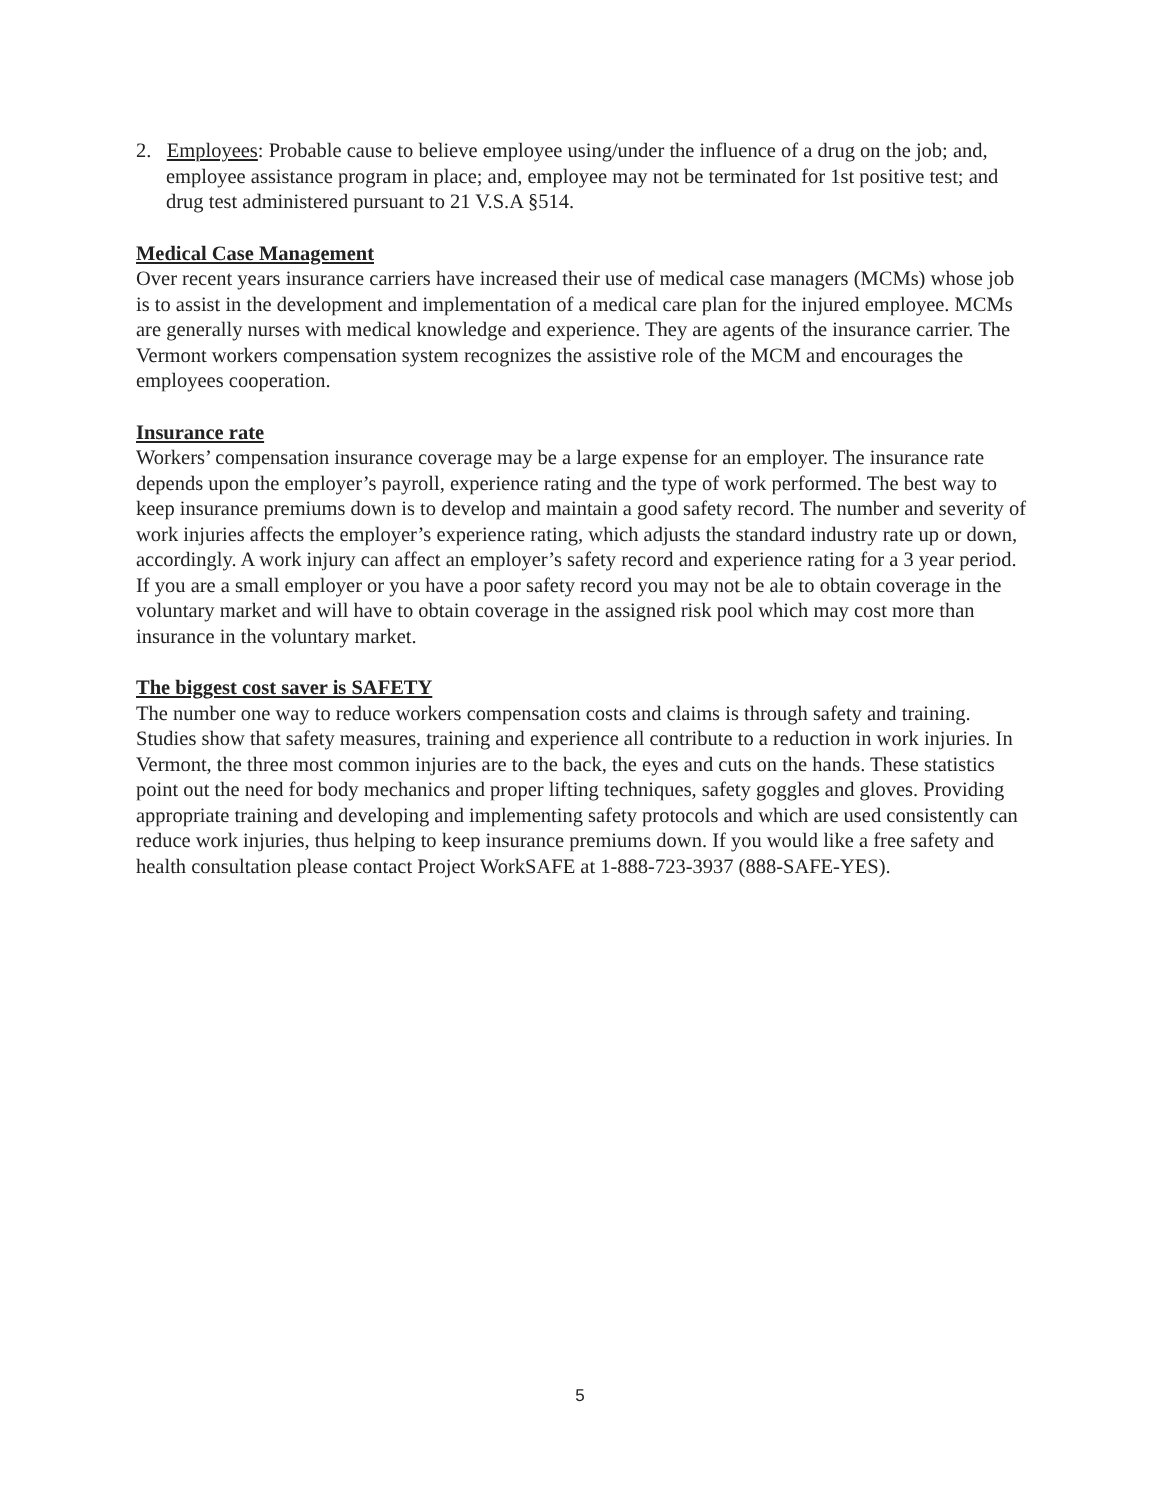2. Employees: Probable cause to believe employee using/under the influence of a drug on the job; and, employee assistance program in place; and, employee may not be terminated for 1st positive test; and drug test administered pursuant to 21 V.S.A §514.
Medical Case Management
Over recent years insurance carriers have increased their use of medical case managers (MCMs) whose job is to assist in the development and implementation of a medical care plan for the injured employee. MCMs are generally nurses with medical knowledge and experience. They are agents of the insurance carrier. The Vermont workers compensation system recognizes the assistive role of the MCM and encourages the employees cooperation.
Insurance rate
Workers’ compensation insurance coverage may be a large expense for an employer. The insurance rate depends upon the employer’s payroll, experience rating and the type of work performed. The best way to keep insurance premiums down is to develop and maintain a good safety record. The number and severity of work injuries affects the employer’s experience rating, which adjusts the standard industry rate up or down, accordingly. A work injury can affect an employer’s safety record and experience rating for a 3 year period. If you are a small employer or you have a poor safety record you may not be ale to obtain coverage in the voluntary market and will have to obtain coverage in the assigned risk pool which may cost more than insurance in the voluntary market.
The biggest cost saver is SAFETY
The number one way to reduce workers compensation costs and claims is through safety and training. Studies show that safety measures, training and experience all contribute to a reduction in work injuries. In Vermont, the three most common injuries are to the back, the eyes and cuts on the hands. These statistics point out the need for body mechanics and proper lifting techniques, safety goggles and gloves. Providing appropriate training and developing and implementing safety protocols and which are used consistently can reduce work injuries, thus helping to keep insurance premiums down. If you would like a free safety and health consultation please contact Project WorkSAFE at 1-888-723-3937 (888-SAFE-YES).
5